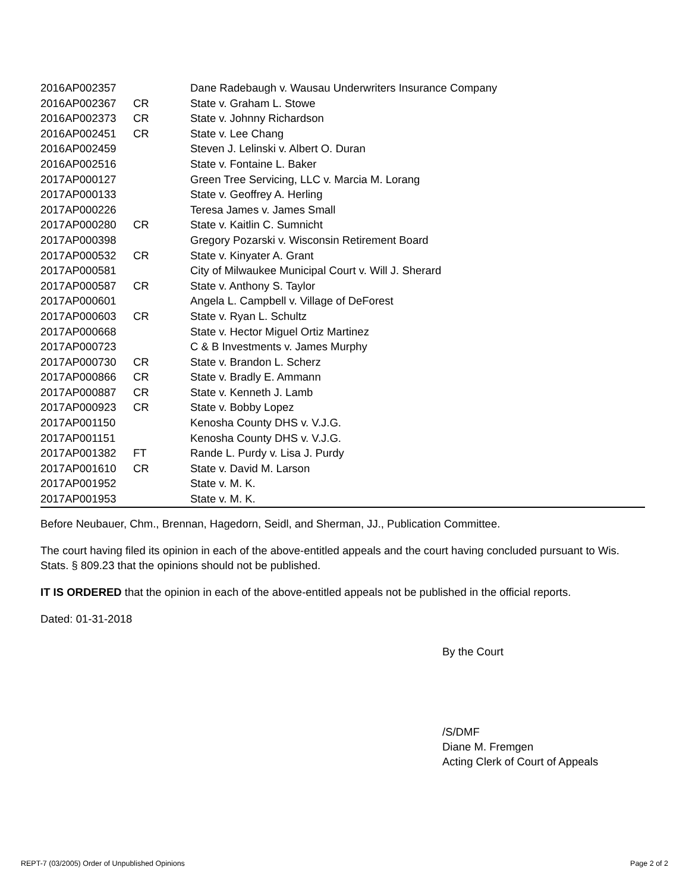| 2016AP002357 | | Dane Radebaugh v. Wausau Underwriters Insurance Company |
| 2016AP002367 | CR | State v. Graham L. Stowe |
| 2016AP002373 | CR | State v. Johnny Richardson |
| 2016AP002451 | CR | State v. Lee Chang |
| 2016AP002459 | | Steven J. Lelinski v. Albert O. Duran |
| 2016AP002516 | | State v. Fontaine L. Baker |
| 2017AP000127 | | Green Tree Servicing, LLC v. Marcia M. Lorang |
| 2017AP000133 | | State v. Geoffrey A. Herling |
| 2017AP000226 | | Teresa James v. James Small |
| 2017AP000280 | CR | State v. Kaitlin C. Sumnicht |
| 2017AP000398 | | Gregory Pozarski v. Wisconsin Retirement Board |
| 2017AP000532 | CR | State v. Kinyater A. Grant |
| 2017AP000581 | | City of Milwaukee Municipal Court v. Will J. Sherard |
| 2017AP000587 | CR | State v. Anthony S. Taylor |
| 2017AP000601 | | Angela L. Campbell v. Village of DeForest |
| 2017AP000603 | CR | State v. Ryan L. Schultz |
| 2017AP000668 | | State v. Hector Miguel Ortiz Martinez |
| 2017AP000723 | | C & B Investments v. James Murphy |
| 2017AP000730 | CR | State v. Brandon L. Scherz |
| 2017AP000866 | CR | State v. Bradly E. Ammann |
| 2017AP000887 | CR | State v. Kenneth J. Lamb |
| 2017AP000923 | CR | State v. Bobby Lopez |
| 2017AP001150 | | Kenosha County DHS v. V.J.G. |
| 2017AP001151 | | Kenosha County DHS v. V.J.G. |
| 2017AP001382 | FT | Rande L. Purdy v. Lisa J. Purdy |
| 2017AP001610 | CR | State v. David M. Larson |
| 2017AP001952 | | State v. M. K. |
| 2017AP001953 | | State v. M. K. |
Before Neubauer, Chm., Brennan, Hagedorn, Seidl, and Sherman, JJ., Publication Committee.
The court having filed its opinion in each of the above-entitled appeals and the court having concluded pursuant to Wis. Stats. § 809.23 that the opinions should not be published.
IT IS ORDERED that the opinion in each of the above-entitled appeals not be published in the official reports.
Dated: 01-31-2018
By the Court
/S/DMF
Diane M. Fremgen
Acting Clerk of Court of Appeals
REPT-7 (03/2005) Order of Unpublished Opinions Page 2 of 2